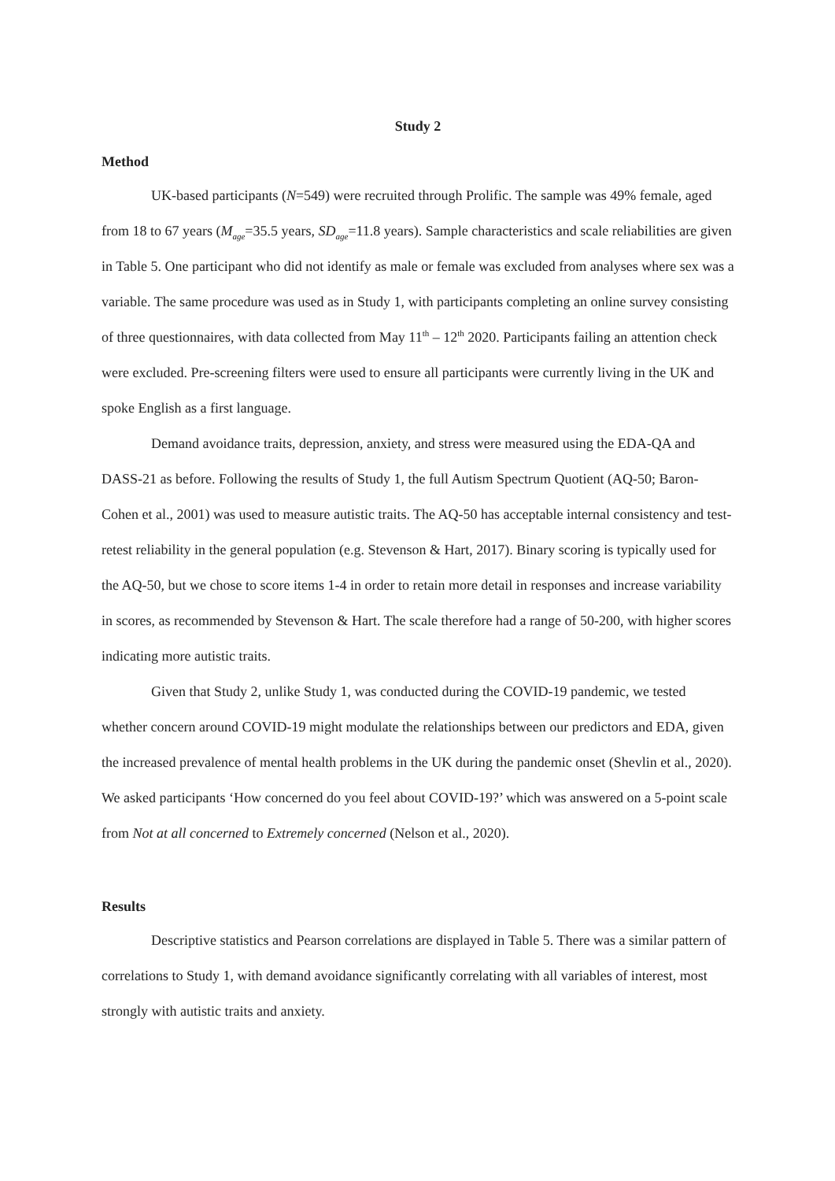Study 2
Method
UK-based participants (N=549) were recruited through Prolific. The sample was 49% female, aged from 18 to 67 years (M<sub>age</sub>=35.5 years, SD<sub>age</sub>=11.8 years). Sample characteristics and scale reliabilities are given in Table 5. One participant who did not identify as male or female was excluded from analyses where sex was a variable. The same procedure was used as in Study 1, with participants completing an online survey consisting of three questionnaires, with data collected from May 11<sup>th</sup> – 12<sup>th</sup> 2020. Participants failing an attention check were excluded. Pre-screening filters were used to ensure all participants were currently living in the UK and spoke English as a first language.
Demand avoidance traits, depression, anxiety, and stress were measured using the EDA-QA and DASS-21 as before. Following the results of Study 1, the full Autism Spectrum Quotient (AQ-50; Baron-Cohen et al., 2001) was used to measure autistic traits. The AQ-50 has acceptable internal consistency and test-retest reliability in the general population (e.g. Stevenson & Hart, 2017). Binary scoring is typically used for the AQ-50, but we chose to score items 1-4 in order to retain more detail in responses and increase variability in scores, as recommended by Stevenson & Hart. The scale therefore had a range of 50-200, with higher scores indicating more autistic traits.
Given that Study 2, unlike Study 1, was conducted during the COVID-19 pandemic, we tested whether concern around COVID-19 might modulate the relationships between our predictors and EDA, given the increased prevalence of mental health problems in the UK during the pandemic onset (Shevlin et al., 2020). We asked participants ‘How concerned do you feel about COVID-19?’ which was answered on a 5-point scale from Not at all concerned to Extremely concerned (Nelson et al., 2020).
Results
Descriptive statistics and Pearson correlations are displayed in Table 5. There was a similar pattern of correlations to Study 1, with demand avoidance significantly correlating with all variables of interest, most strongly with autistic traits and anxiety.